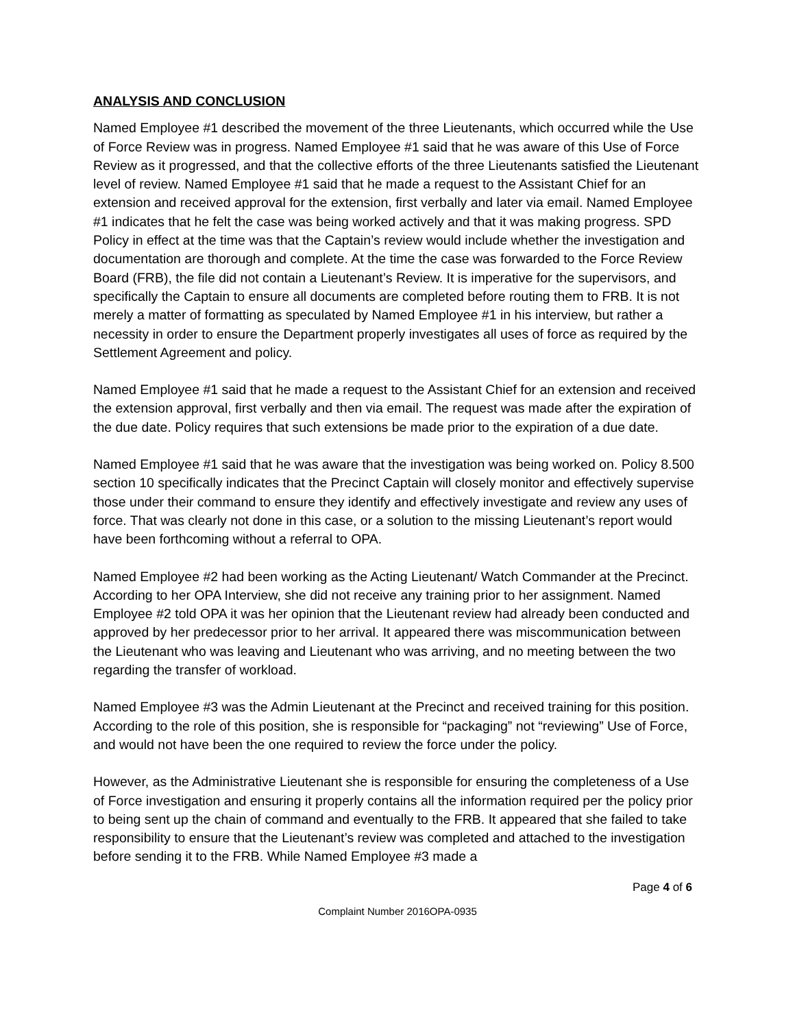ANALYSIS AND CONCLUSION
Named Employee #1 described the movement of the three Lieutenants, which occurred while the Use of Force Review was in progress. Named Employee #1 said that he was aware of this Use of Force Review as it progressed, and that the collective efforts of the three Lieutenants satisfied the Lieutenant level of review. Named Employee #1 said that he made a request to the Assistant Chief for an extension and received approval for the extension, first verbally and later via email. Named Employee #1 indicates that he felt the case was being worked actively and that it was making progress. SPD Policy in effect at the time was that the Captain’s review would include whether the investigation and documentation are thorough and complete. At the time the case was forwarded to the Force Review Board (FRB), the file did not contain a Lieutenant’s Review. It is imperative for the supervisors, and specifically the Captain to ensure all documents are completed before routing them to FRB. It is not merely a matter of formatting as speculated by Named Employee #1 in his interview, but rather a necessity in order to ensure the Department properly investigates all uses of force as required by the Settlement Agreement and policy.
Named Employee #1 said that he made a request to the Assistant Chief for an extension and received the extension approval, first verbally and then via email. The request was made after the expiration of the due date. Policy requires that such extensions be made prior to the expiration of a due date.
Named Employee #1 said that he was aware that the investigation was being worked on. Policy 8.500 section 10 specifically indicates that the Precinct Captain will closely monitor and effectively supervise those under their command to ensure they identify and effectively investigate and review any uses of force. That was clearly not done in this case, or a solution to the missing Lieutenant’s report would have been forthcoming without a referral to OPA.
Named Employee #2 had been working as the Acting Lieutenant/ Watch Commander at the Precinct. According to her OPA Interview, she did not receive any training prior to her assignment. Named Employee #2 told OPA it was her opinion that the Lieutenant review had already been conducted and approved by her predecessor prior to her arrival. It appeared there was miscommunication between the Lieutenant who was leaving and Lieutenant who was arriving, and no meeting between the two regarding the transfer of workload.
Named Employee #3 was the Admin Lieutenant at the Precinct and received training for this position. According to the role of this position, she is responsible for “packaging” not “reviewing” Use of Force, and would not have been the one required to review the force under the policy.
However, as the Administrative Lieutenant she is responsible for ensuring the completeness of a Use of Force investigation and ensuring it properly contains all the information required per the policy prior to being sent up the chain of command and eventually to the FRB. It appeared that she failed to take responsibility to ensure that the Lieutenant’s review was completed and attached to the investigation before sending it to the FRB. While Named Employee #3 made a
Page 4 of 6
Complaint Number 2016OPA-0935